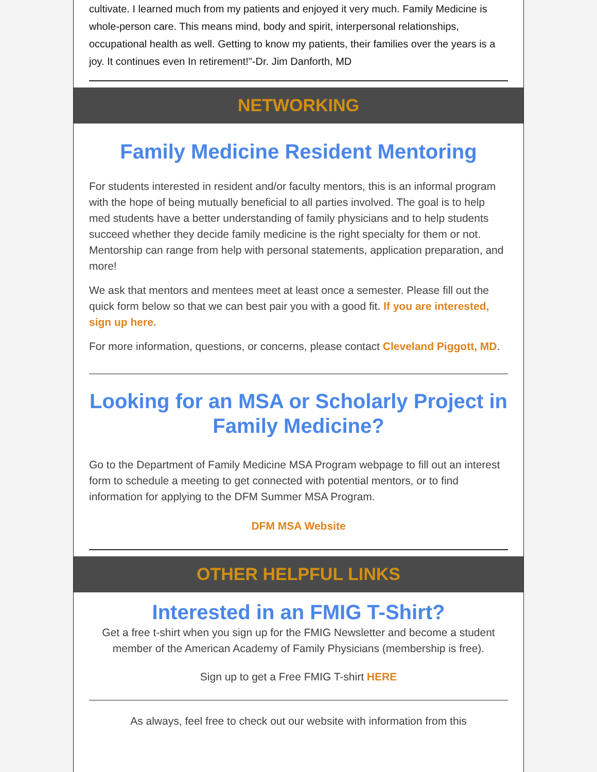cultivate. I learned much from my patients and enjoyed it very much. Family Medicine is whole-person care. This means mind, body and spirit, interpersonal relationships, occupational health as well. Getting to know my patients, their families over the years is a joy. It continues even In retirement!"-Dr. Jim Danforth, MD
NETWORKING
Family Medicine Resident Mentoring
For students interested in resident and/or faculty mentors, this is an informal program with the hope of being mutually beneficial to all parties involved. The goal is to help med students have a better understanding of family physicians and to help students succeed whether they decide family medicine is the right specialty for them or not. Mentorship can range from help with personal statements, application preparation, and more!
We ask that mentors and mentees meet at least once a semester. Please fill out the quick form below so that we can best pair you with a good fit. If you are interested, sign up here.
For more information, questions, or concerns, please contact Cleveland Piggott, MD.
Looking for an MSA or Scholarly Project in Family Medicine?
Go to the Department of Family Medicine MSA Program webpage to fill out an interest form to schedule a meeting to get connected with potential mentors, or to find information for applying to the DFM Summer MSA Program.
DFM MSA Website
OTHER HELPFUL LINKS
Interested in an FMIG T-Shirt?
Get a free t-shirt when you sign up for the FMIG Newsletter and become a student member of the American Academy of Family Physicians (membership is free).
Sign up to get a Free FMIG T-shirt HERE
As always, feel free to check out our website with information from this